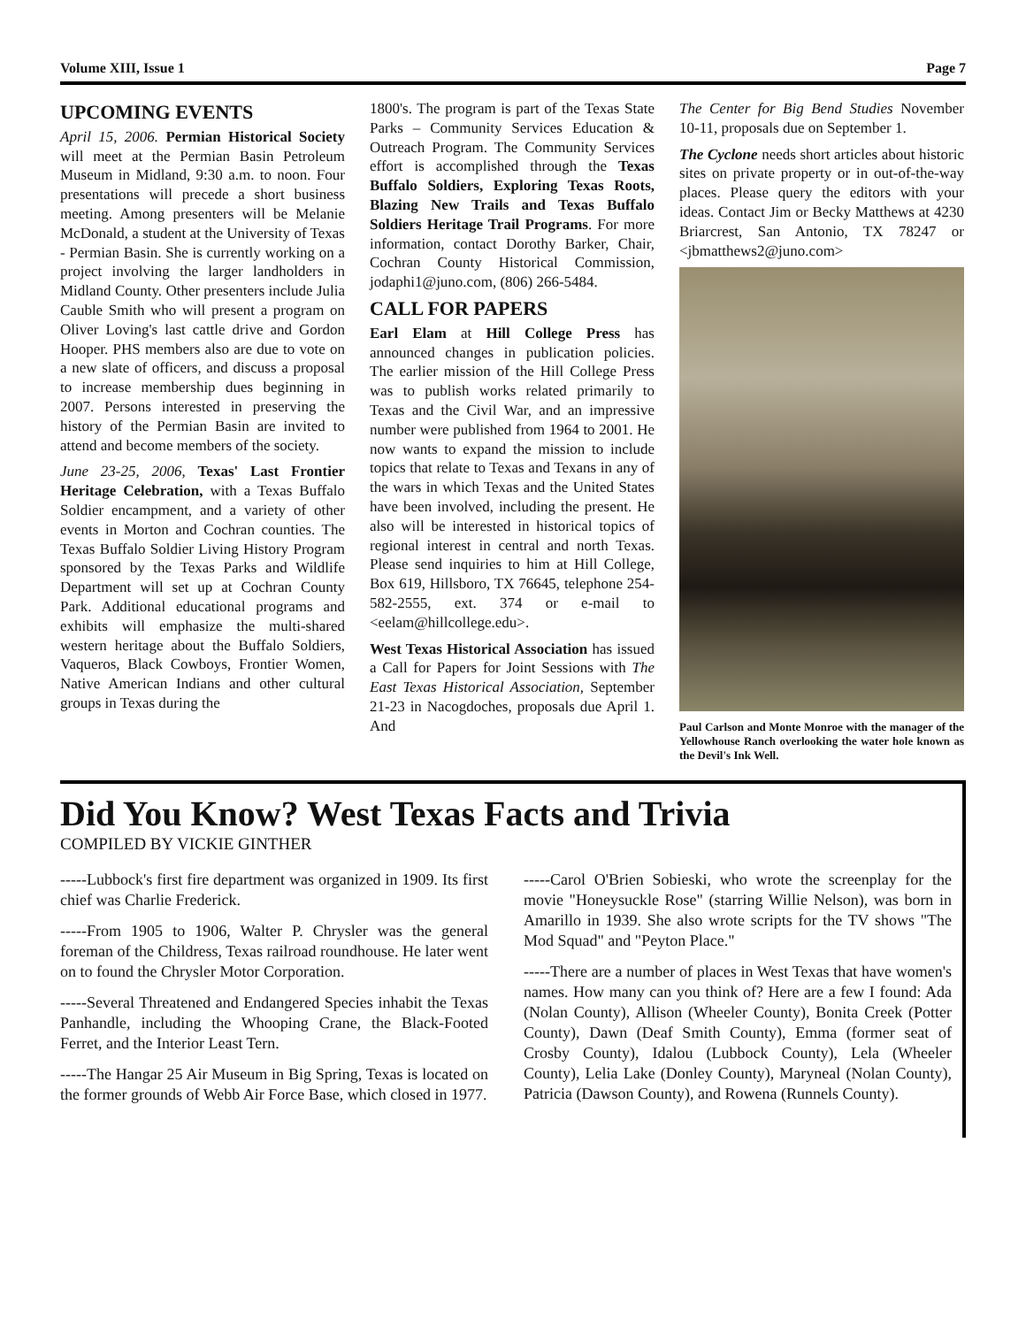Volume XIII, Issue 1 Page 7
UPCOMING EVENTS
April 15, 2006. Permian Historical Society will meet at the Permian Basin Petroleum Museum in Midland, 9:30 a.m. to noon. Four presentations will precede a short business meeting. Among presenters will be Melanie McDonald, a student at the University of Texas - Permian Basin. She is currently working on a project involving the larger landholders in Midland County. Other presenters include Julia Cauble Smith who will present a program on Oliver Loving's last cattle drive and Gordon Hooper. PHS members also are due to vote on a new slate of officers, and discuss a proposal to increase membership dues beginning in 2007. Persons interested in preserving the history of the Permian Basin are invited to attend and become members of the society.
June 23-25, 2006, Texas' Last Frontier Heritage Celebration, with a Texas Buffalo Soldier encampment, and a variety of other events in Morton and Cochran counties. The Texas Buffalo Soldier Living History Program sponsored by the Texas Parks and Wildlife Department will set up at Cochran County Park. Additional educational programs and exhibits will emphasize the multi-shared western heritage about the Buffalo Soldiers, Vaqueros, Black Cowboys, Frontier Women, Native American Indians and other cultural groups in Texas during the
1800's. The program is part of the Texas State Parks – Community Services Education & Outreach Program. The Community Services effort is accomplished through the Texas Buffalo Soldiers, Exploring Texas Roots, Blazing New Trails and Texas Buffalo Soldiers Heritage Trail Programs. For more information, contact Dorothy Barker, Chair, Cochran County Historical Commission, jodaphi1@juno.com, (806) 266-5484.
CALL FOR PAPERS
Earl Elam at Hill College Press has announced changes in publication policies. The earlier mission of the Hill College Press was to publish works related primarily to Texas and the Civil War, and an impressive number were published from 1964 to 2001. He now wants to expand the mission to include topics that relate to Texas and Texans in any of the wars in which Texas and the United States have been involved, including the present. He also will be interested in historical topics of regional interest in central and north Texas. Please send inquiries to him at Hill College, Box 619, Hillsboro, TX 76645, telephone 254-582-2555, ext. 374 or e-mail to <eelam@hillcollege.edu>.
West Texas Historical Association has issued a Call for Papers for Joint Sessions with The East Texas Historical Association, September 21-23 in Nacogdoches, proposals due April 1. And
The Center for Big Bend Studies November 10-11, proposals due on September 1.
The Cyclone needs short articles about historic sites on private property or in out-of-the-way places. Please query the editors with your ideas. Contact Jim or Becky Matthews at 4230 Briarcrest, San Antonio, TX 78247 or <jbmatthews2@juno.com>
Paul Carlson and Monte Monroe with the manager of the Yellowhouse Ranch overlooking the water hole known as the Devil's Ink Well.
Did You Know? West Texas Facts and Trivia
COMPILED BY VICKIE GINTHER
-----Lubbock's first fire department was organized in 1909. Its first chief was Charlie Frederick.
-----From 1905 to 1906, Walter P. Chrysler was the general foreman of the Childress, Texas railroad roundhouse. He later went on to found the Chrysler Motor Corporation.
-----Several Threatened and Endangered Species inhabit the Texas Panhandle, including the Whooping Crane, the Black-Footed Ferret, and the Interior Least Tern.
-----The Hangar 25 Air Museum in Big Spring, Texas is located on the former grounds of Webb Air Force Base, which closed in 1977.
-----Carol O'Brien Sobieski, who wrote the screenplay for the movie "Honeysuckle Rose" (starring Willie Nelson), was born in Amarillo in 1939. She also wrote scripts for the TV shows "The Mod Squad" and "Peyton Place."
-----There are a number of places in West Texas that have women's names. How many can you think of? Here are a few I found: Ada (Nolan County), Allison (Wheeler County), Bonita Creek (Potter County), Dawn (Deaf Smith County), Emma (former seat of Crosby County), Idalou (Lubbock County), Lela (Wheeler County), Lelia Lake (Donley County), Maryneal (Nolan County), Patricia (Dawson County), and Rowena (Runnels County).